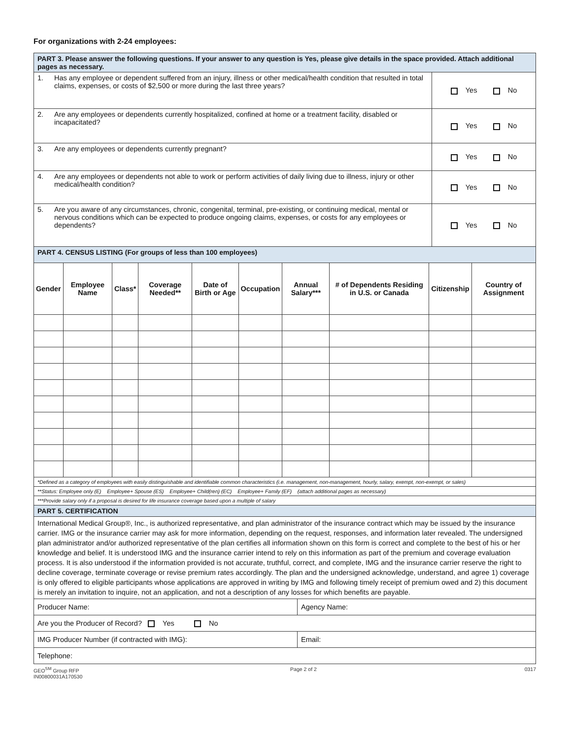For organizations with 2-24 employees:
| PART 3. Please answer the following questions. If your answer to any question is Yes, please give details in the space provided. Attach additional pages as necessary. | | |
| 1. | Has any employee or dependent suffered from an injury, illness or other medical/health condition that resulted in total claims, expenses, or costs of $2,500 or more during the last three years? | Yes No |
| 2. | Are any employees or dependents currently hospitalized, confined at home or a treatment facility, disabled or incapacitated? | Yes No |
| 3. | Are any employees or dependents currently pregnant? | Yes No |
| 4. | Are any employees or dependents not able to work or perform activities of daily living due to illness, injury or other medical/health condition? | Yes No |
| 5. | Are you aware of any circumstances, chronic, congenital, terminal, pre-existing, or continuing medical, mental or nervous conditions which can be expected to produce ongoing claims, expenses, or costs for any employees or dependents? | Yes No |
| PART 4. CENSUS LISTING (For groups of less than 100 employees) | | | | | | | | | |
| Gender | Employee Name | Class* | Coverage Needed** | Date of Birth or Age | Occupation | Annual Salary*** | # of Dependents Residing in U.S. or Canada | Citizenship | Country of Assignment |
| *Defined as a category of employees with easily distinguishable and identifiable common characteristics (i.e. management, non-management, hourly, salary, exempt, non-exempt, or sales) | | | | | | | | | |
| **Status: Employee only (E) Employee+ Spouse (ES) Employee+ Child(ren) (EC) Employee+ Family (EF) (attach additional pages as necessary) | | | | | | | | | |
| ***Provide salary only if a proposal is desired for life insurance coverage based upon a multiple of salary | | | | | | | | | |
| PART 5. CERTIFICATION | |
| International Medical Group®, Inc., is authorized representative, and plan administrator of the insurance contract which may be issued by the insurance carrier. IMG or the insurance carrier may ask for more information, depending on the request, responses, and information later revealed. The undersigned plan administrator and/or authorized representative of the plan certifies all information shown on this form is correct and complete to the best of his or her knowledge and belief. It is understood IMG and the insurance carrier intend to rely on this information as part of the premium and coverage evaluation process. It is also understood if the information provided is not accurate, truthful, correct, and complete, IMG and the insurance carrier reserve the right to decline coverage, terminate coverage or revise premium rates accordingly. The plan and the undersigned acknowledge, understand, and agree 1) coverage is only offered to eligible participants whose applications are approved in writing by IMG and following timely receipt of premium owed and 2) this document is merely an invitation to inquire, not an application, and not a description of any losses for which benefits are payable. | |
| Producer Name: | Agency Name: |
| Are you the Producer of Record? Yes No | |
| IMG Producer Number (if contracted with IMG): | Email: |
| Telephone: | |
GEO<sup>SM</sup> Group RFP
IN00800031A170530
Page 2 of 2 0317